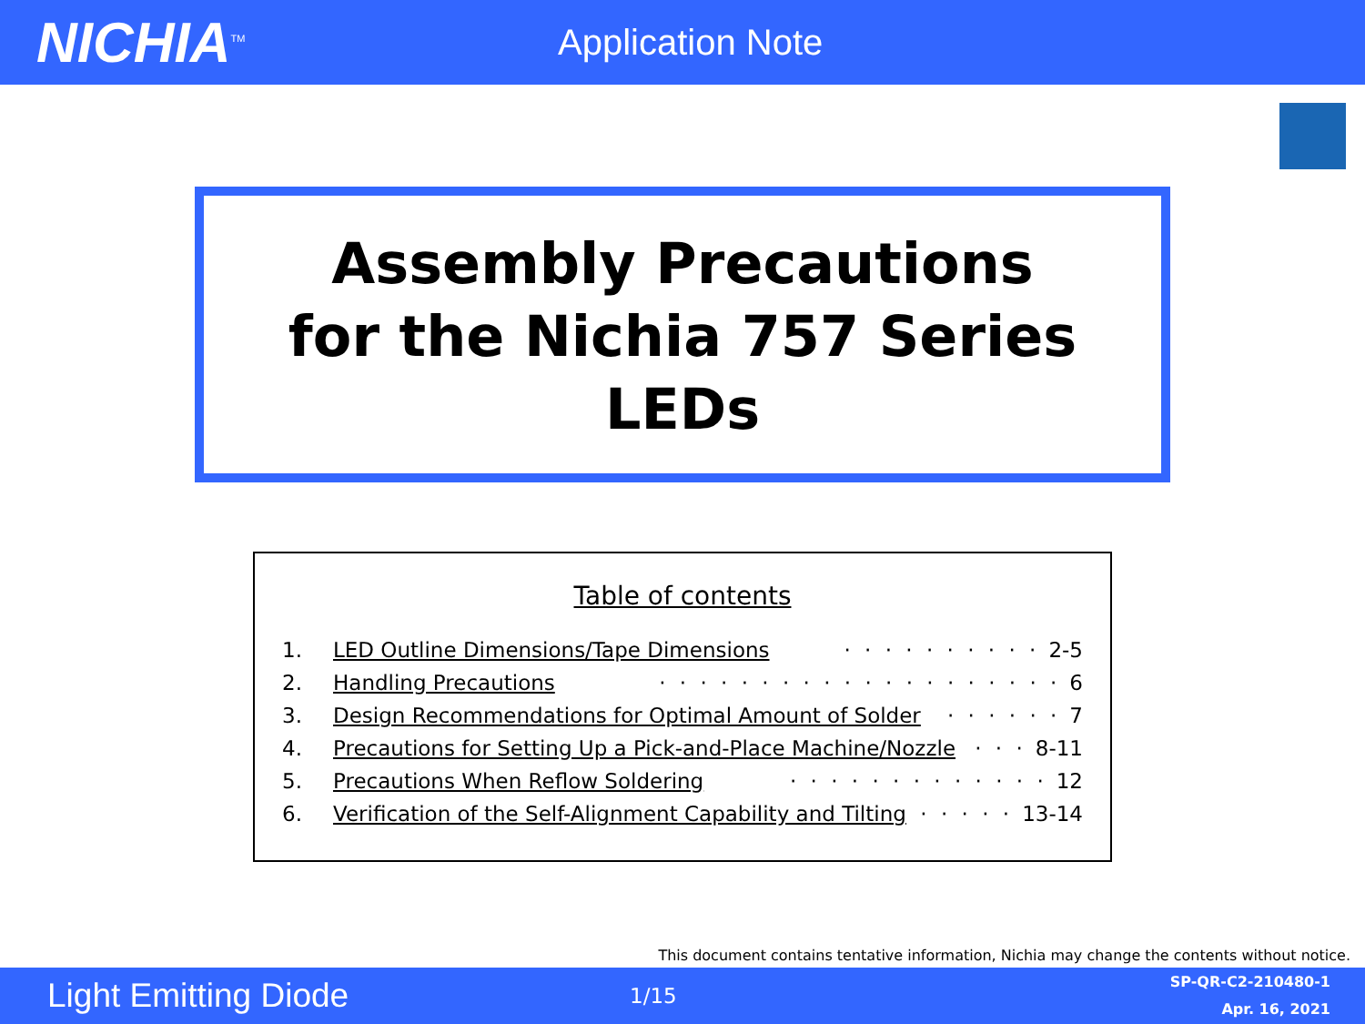NICHIA<sup>TM</sup>
Application Note
Assembly Precautions
for the Nichia 757 Series LEDs
Table of contents
1. LED Outline Dimensions/Tape Dimensions · · · · · · · · · · 2-5
2. Handling Precautions · · · · · · · · · · · · · · · · · · · · 6
3. Design Recommendations for Optimal Amount of Solder · · · · · · 7
4. Precautions for Setting Up a Pick-and-Place Machine/Nozzle · · · 8-11
5. Precautions When Reflow Soldering · · · · · · · · · · · · · 12
6. Verification of the Self-Alignment Capability and Tilting · · · · · 13-14
This document contains tentative information, Nichia may change the contents without notice.
Light Emitting Diode
1/15
SP-QR-C2-210480-1
Apr. 16, 2021